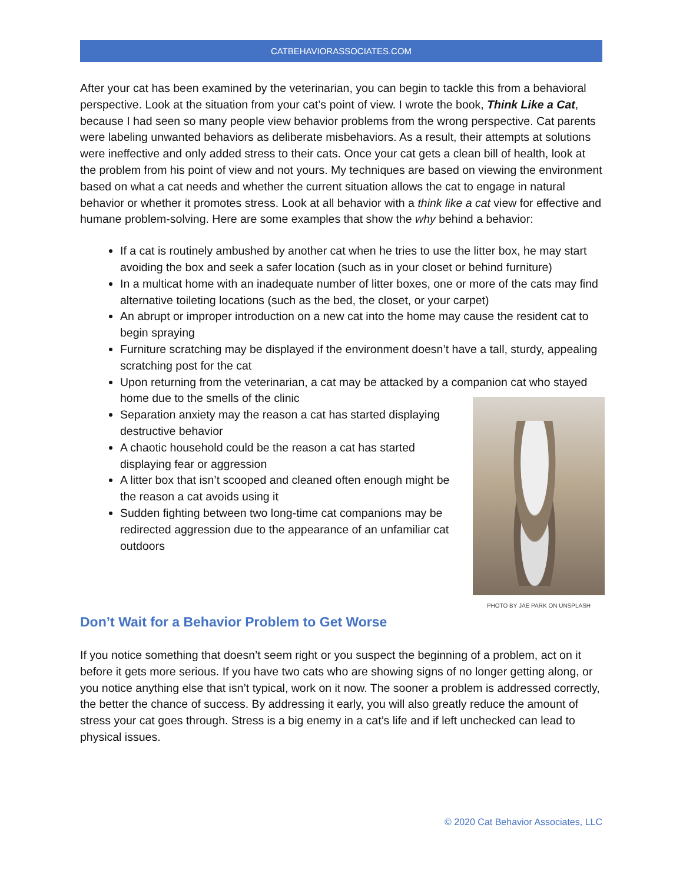CATBEHAVIORASSOCIATES.COM
After your cat has been examined by the veterinarian, you can begin to tackle this from a behavioral perspective. Look at the situation from your cat’s point of view. I wrote the book, Think Like a Cat, because I had seen so many people view behavior problems from the wrong perspective. Cat parents were labeling unwanted behaviors as deliberate misbehaviors. As a result, their attempts at solutions were ineffective and only added stress to their cats. Once your cat gets a clean bill of health, look at the problem from his point of view and not yours. My techniques are based on viewing the environment based on what a cat needs and whether the current situation allows the cat to engage in natural behavior or whether it promotes stress. Look at all behavior with a think like a cat view for effective and humane problem-solving. Here are some examples that show the why behind a behavior:
If a cat is routinely ambushed by another cat when he tries to use the litter box, he may start avoiding the box and seek a safer location (such as in your closet or behind furniture)
In a multicat home with an inadequate number of litter boxes, one or more of the cats may find alternative toileting locations (such as the bed, the closet, or your carpet)
An abrupt or improper introduction on a new cat into the home may cause the resident cat to begin spraying
Furniture scratching may be displayed if the environment doesn’t have a tall, sturdy, appealing scratching post for the cat
Upon returning from the veterinarian, a cat may be attacked by a companion cat who stayed home due to the smells of the clinic
PHOTO BY JAE PARK ON UNSPLASH
Separation anxiety may the reason a cat has started displaying destructive behavior
A chaotic household could be the reason a cat has started displaying fear or aggression
A litter box that isn’t scooped and cleaned often enough might be the reason a cat avoids using it
Sudden fighting between two long-time cat companions may be redirected aggression due to the appearance of an unfamiliar cat outdoors
Don’t Wait for a Behavior Problem to Get Worse
If you notice something that doesn’t seem right or you suspect the beginning of a problem, act on it before it gets more serious. If you have two cats who are showing signs of no longer getting along, or you notice anything else that isn’t typical, work on it now. The sooner a problem is addressed correctly, the better the chance of success. By addressing it early, you will also greatly reduce the amount of stress your cat goes through. Stress is a big enemy in a cat’s life and if left unchecked can lead to physical issues.
© 2020 Cat Behavior Associates, LLC